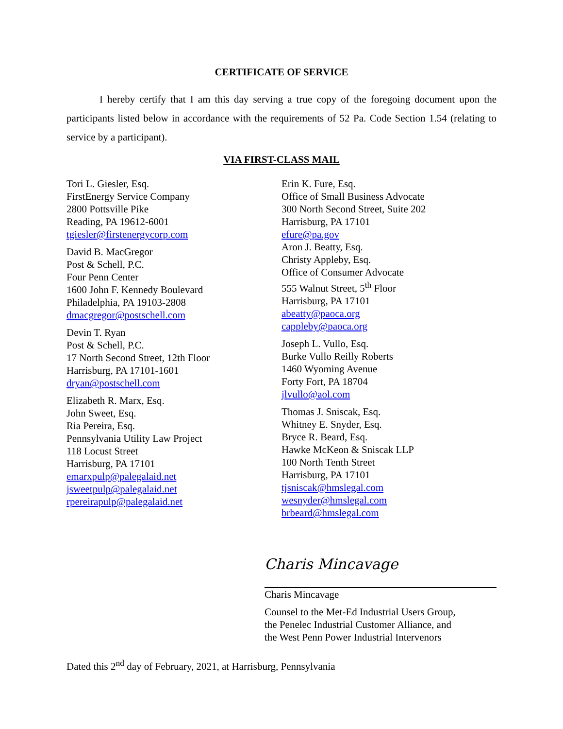CERTIFICATE OF SERVICE
I hereby certify that I am this day serving a true copy of the foregoing document upon the participants listed below in accordance with the requirements of 52 Pa. Code Section 1.54 (relating to service by a participant).
VIA FIRST-CLASS MAIL
Tori L. Giesler, Esq.
FirstEnergy Service Company
2800 Pottsville Pike
Reading, PA 19612-6001
tgiesler@firstenergycorp.com
David B. MacGregor
Post & Schell, P.C.
Four Penn Center
1600 John F. Kennedy Boulevard
Philadelphia, PA 19103-2808
dmacgregor@postschell.com
Devin T. Ryan
Post & Schell, P.C.
17 North Second Street, 12th Floor
Harrisburg, PA 17101-1601
dryan@postschell.com
Elizabeth R. Marx, Esq.
John Sweet, Esq.
Ria Pereira, Esq.
Pennsylvania Utility Law Project
118 Locust Street
Harrisburg, PA 17101
emarxpulp@palegalaid.net
jsweetpulp@palegalaid.net
rpereirapulp@palegalaid.net
Erin K. Fure, Esq.
Office of Small Business Advocate
300 North Second Street, Suite 202
Harrisburg, PA 17101
efure@pa.gov
Aron J. Beatty, Esq.
Christy Appleby, Esq.
Office of Consumer Advocate
555 Walnut Street, 5<sup>th</sup> Floor
Harrisburg, PA 17101
abeatty@paoca.org
cappleby@paoca.org
Joseph L. Vullo, Esq.
Burke Vullo Reilly Roberts
1460 Wyoming Avenue
Forty Fort, PA 18704
jlvullo@aol.com
Thomas J. Sniscak, Esq.
Whitney E. Snyder, Esq.
Bryce R. Beard, Esq.
Hawke McKeon & Sniscak LLP
100 North Tenth Street
Harrisburg, PA 17101
tjsniscak@hmslegal.com
wesnyder@hmslegal.com
brbeard@hmslegal.com
Charis Mincavage
Charis Mincavage
Counsel to the Met-Ed Industrial Users Group,
the Penelec Industrial Customer Alliance, and
the West Penn Power Industrial Intervenors
Dated this 2<sup>nd</sup> day of February, 2021, at Harrisburg, Pennsylvania